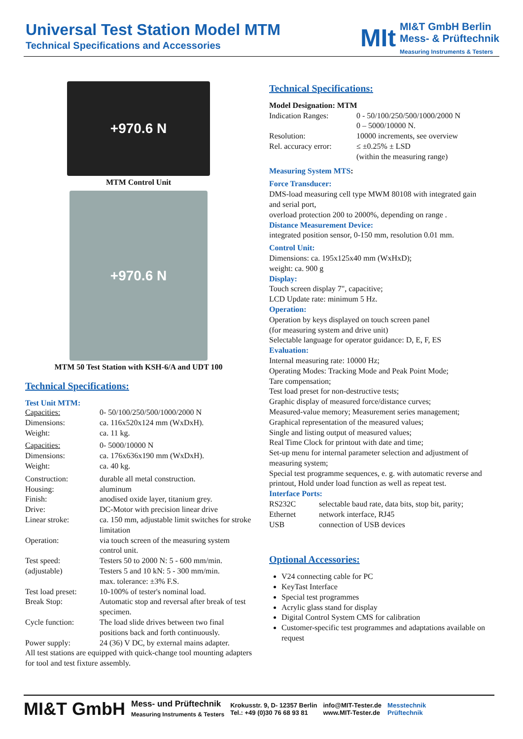Universal Test Station Model MTM
Technical Specifications and Accessories
MIt
MI&T GmbH Berlin
Mess- & Prüftechnik
Measuring Instruments & Testers
+970.6 N
MTM Control Unit
+970.6 N
MTM 50 Test Station with KSH-6/A and UDT 100
Technical Specifications:
Test Unit MTM:
| Capacities: | 0- 50/100/250/500/1000/2000 N |
| Dimensions: | ca. 116x520x124 mm (WxDxH). |
| Weight: | ca. 11 kg. |
| Capacities: | 0- 5000/10000 N |
| Dimensions: | ca. 176x636x190 mm (WxDxH). |
| Weight: | ca. 40 kg. |
| Construction: | durable all metal construction. |
| Housing: | aluminum |
| Finish: | anodised oxide layer, titanium grey. |
| Drive: | DC-Motor with precision linear drive |
| Linear stroke: | ca. 150 mm, adjustable limit switches for stroke limitation |
| Operation: | via touch screen of the measuring system control unit. |
| Test speed: (adjustable) | Testers 50 to 2000 N: 5 - 600 mm/min. Testers 5 and 10 kN: 5 - 300 mm/min. max. tolerance: ±3% F.S. |
| Test load preset: | 10-100% of tester's nominal load. |
| Break Stop: | Automatic stop and reversal after break of test specimen. |
| Cycle function: | The load slide drives between two final positions back and forth continuously. |
| Power supply: | 24 (36) V DC, by external mains adapter. |
All test stations are equipped with quick-change tool mounting adapters for tool and test fixture assembly.
Technical Specifications:
Model Designation: MTM
| Indication Ranges: | 0 - 50/100/250/500/1000/2000 N 0 – 5000/10000 N. |
| Resolution: | 10000 increments, see overview |
| Rel. accuracy error: | ≤ ±0.25% ± LSD (within the measuring range) |
Measuring System MTS:
Force Transducer:
DMS-load measuring cell type MWM 80108 with integrated gain and serial port,
overload protection 200 to 2000%, depending on range .
Distance Measurement Device:
integrated position sensor, 0-150 mm, resolution 0.01 mm.
Control Unit:
Dimensions: ca. 195x125x40 mm (WxHxD);
weight: ca. 900 g
Display:
Touch screen display 7", capacitive;
LCD Update rate: minimum 5 Hz.
Operation:
Operation by keys displayed on touch screen panel
(for measuring system and drive unit)
Selectable language for operator guidance: D, E, F, ES
Evaluation:
Internal measuring rate: 10000 Hz;
Operating Modes: Tracking Mode and Peak Point Mode;
Tare compensation;
Test load preset for non-destructive tests;
Graphic display of measured force/distance curves;
Measured-value memory; Measurement series management;
Graphical representation of the measured values;
Single and listing output of measured values;
Real Time Clock for printout with date and time;
Set-up menu for internal parameter selection and adjustment of measuring system;
Special test programme sequences, e. g. with automatic reverse and printout, Hold under load function as well as repeat test.
Interface Ports:
| RS232C | selectable baud rate, data bits, stop bit, parity; |
| Ethernet | network interface, RJ45 |
| USB | connection of USB devices |
Optional Accessories:
V24 connecting cable for PC
KeyTast Interface
Special test programmes
Acrylic glass stand for display
Digital Control System CMS for calibration
Customer-specific test programmes and adaptations available on request
MI&T GmbH Mess- und Prüftechnik
Measuring Instruments & Testers Krokusstr. 9, D- 12357 Berlin
Tel.: +49 (0)30 76 68 93 81 info@MIT-Tester.de
www.MIT-Tester.de Messtechnik
Prüftechnik